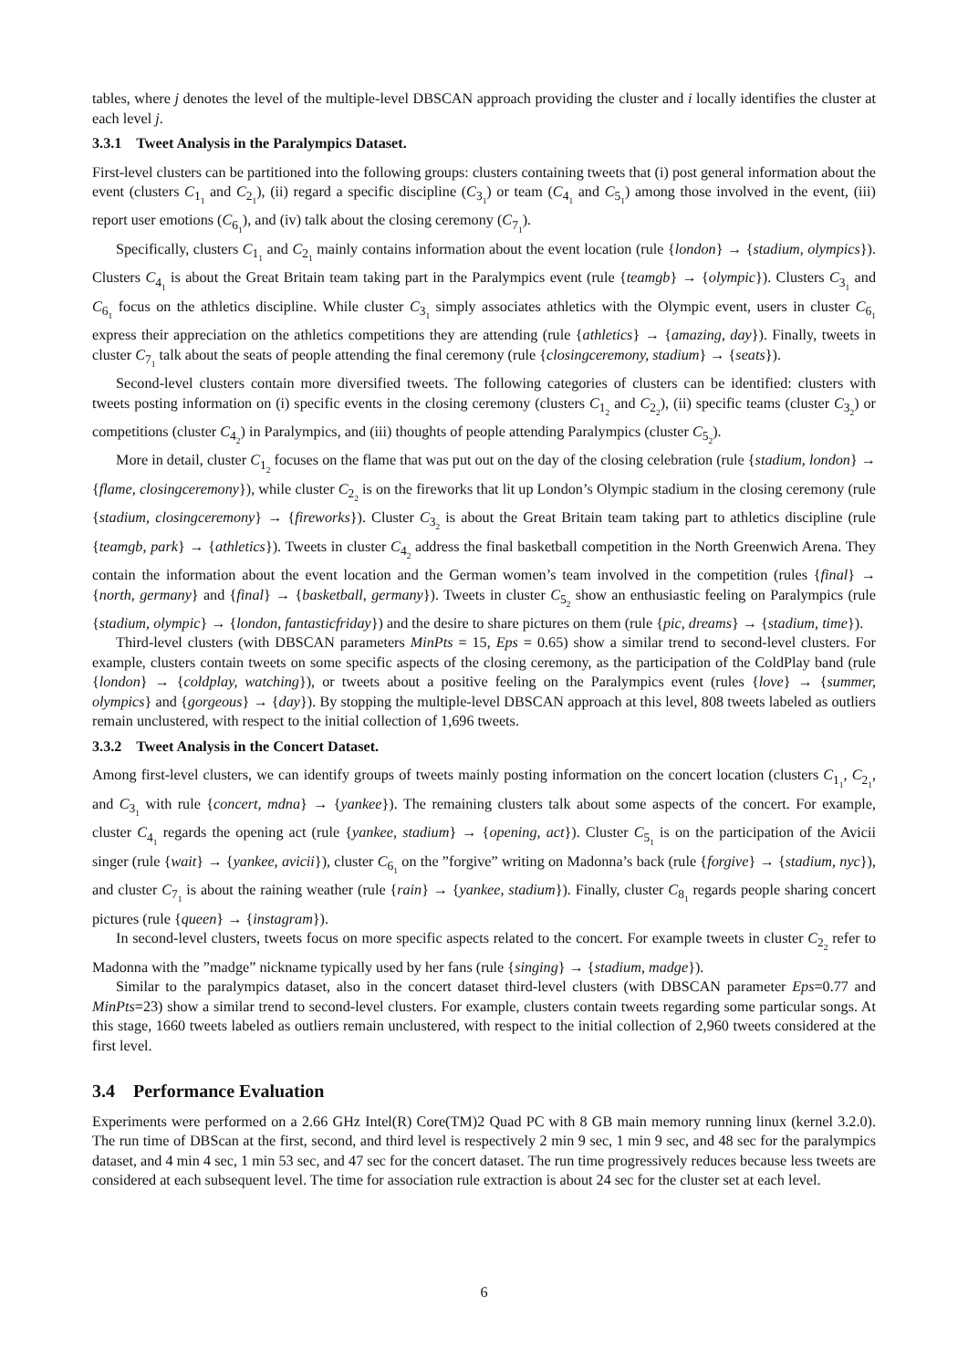tables, where j denotes the level of the multiple-level DBSCAN approach providing the cluster and i locally identifies the cluster at each level j.
3.3.1 Tweet Analysis in the Paralympics Dataset.
First-level clusters can be partitioned into the following groups: clusters containing tweets that (i) post general information about the event (clusters C<sub>1<sub>1</sub></sub> and C<sub>2<sub>1</sub></sub>), (ii) regard a specific discipline (C<sub>3<sub>1</sub></sub>) or team (C<sub>4<sub>1</sub></sub> and C<sub>5<sub>1</sub></sub>) among those involved in the event, (iii) report user emotions (C<sub>6<sub>1</sub></sub>), and (iv) talk about the closing ceremony (C<sub>7<sub>1</sub></sub>).
Specifically, clusters C<sub>1<sub>1</sub></sub> and C<sub>2<sub>1</sub></sub> mainly contains information about the event location (rule {london} → {stadium, olympics}). Clusters C<sub>4<sub>1</sub></sub> is about the Great Britain team taking part in the Paralympics event (rule {teamgb} → {olympic}). Clusters C<sub>3<sub>1</sub></sub> and C<sub>6<sub>1</sub></sub> focus on the athletics discipline. While cluster C<sub>3<sub>1</sub></sub> simply associates athletics with the Olympic event, users in cluster C<sub>6<sub>1</sub></sub> express their appreciation on the athletics competitions they are attending (rule {athletics} → {amazing, day}). Finally, tweets in cluster C<sub>7<sub>1</sub></sub> talk about the seats of people attending the final ceremony (rule {closingceremony, stadium} → {seats}).
Second-level clusters contain more diversified tweets. The following categories of clusters can be identified: clusters with tweets posting information on (i) specific events in the closing ceremony (clusters C<sub>1<sub>2</sub></sub> and C<sub>2<sub>2</sub></sub>), (ii) specific teams (cluster C<sub>3<sub>2</sub></sub>) or competitions (cluster C<sub>4<sub>2</sub></sub>) in Paralympics, and (iii) thoughts of people attending Paralympics (cluster C<sub>5<sub>2</sub></sub>).
More in detail, cluster C<sub>1<sub>2</sub></sub> focuses on the flame that was put out on the day of the closing celebration (rule {stadium, london} → {flame, closingceremony}), while cluster C<sub>2<sub>2</sub></sub> is on the fireworks that lit up London’s Olympic stadium in the closing ceremony (rule {stadium, closingceremony} → {fireworks}). Cluster C<sub>3<sub>2</sub></sub> is about the Great Britain team taking part to athletics discipline (rule {teamgb, park} → {athletics}). Tweets in cluster C<sub>4<sub>2</sub></sub> address the final basketball competition in the North Greenwich Arena. They contain the information about the event location and the German women’s team involved in the competition (rules {final} → {north, germany} and {final} → {basketball, germany}). Tweets in cluster C<sub>5<sub>2</sub></sub> show an enthusiastic feeling on Paralympics (rule {stadium, olympic} → {london, fantasticfriday}) and the desire to share pictures on them (rule {pic, dreams} → {stadium, time}).
Third-level clusters (with DBSCAN parameters MinPts = 15, Eps = 0.65) show a similar trend to second-level clusters. For example, clusters contain tweets on some specific aspects of the closing ceremony, as the participation of the ColdPlay band (rule {london} → {coldplay, watching}), or tweets about a positive feeling on the Paralympics event (rules {love} → {summer, olympics} and {gorgeous} → {day}). By stopping the multiple-level DBSCAN approach at this level, 808 tweets labeled as outliers remain unclustered, with respect to the initial collection of 1,696 tweets.
3.3.2 Tweet Analysis in the Concert Dataset.
Among first-level clusters, we can identify groups of tweets mainly posting information on the concert location (clusters C<sub>1<sub>1</sub></sub>, C<sub>2<sub>1</sub></sub>, and C<sub>3<sub>1</sub></sub> with rule {concert, mdna} → {yankee}). The remaining clusters talk about some aspects of the concert. For example, cluster C<sub>4<sub>1</sub></sub> regards the opening act (rule {yankee, stadium} → {opening, act}). Cluster C<sub>5<sub>1</sub></sub> is on the participation of the Avicii singer (rule {wait} → {yankee, avicii}), cluster C<sub>6<sub>1</sub></sub> on the ”forgive” writing on Madonna’s back (rule {forgive} → {stadium, nyc}), and cluster C<sub>7<sub>1</sub></sub> is about the raining weather (rule {rain} → {yankee, stadium}). Finally, cluster C<sub>8<sub>1</sub></sub> regards people sharing concert pictures (rule {queen} → {instagram}).
In second-level clusters, tweets focus on more specific aspects related to the concert. For example tweets in cluster C<sub>2<sub>2</sub></sub> refer to Madonna with the ”madge” nickname typically used by her fans (rule {singing} → {stadium, madge}).
Similar to the paralympics dataset, also in the concert dataset third-level clusters (with DBSCAN parameter Eps=0.77 and MinPts=23) show a similar trend to second-level clusters. For example, clusters contain tweets regarding some particular songs. At this stage, 1660 tweets labeled as outliers remain unclustered, with respect to the initial collection of 2,960 tweets considered at the first level.
3.4 Performance Evaluation
Experiments were performed on a 2.66 GHz Intel(R) Core(TM)2 Quad PC with 8 GB main memory running linux (kernel 3.2.0). The run time of DBScan at the first, second, and third level is respectively 2 min 9 sec, 1 min 9 sec, and 48 sec for the paralympics dataset, and 4 min 4 sec, 1 min 53 sec, and 47 sec for the concert dataset. The run time progressively reduces because less tweets are considered at each subsequent level. The time for association rule extraction is about 24 sec for the cluster set at each level.
6